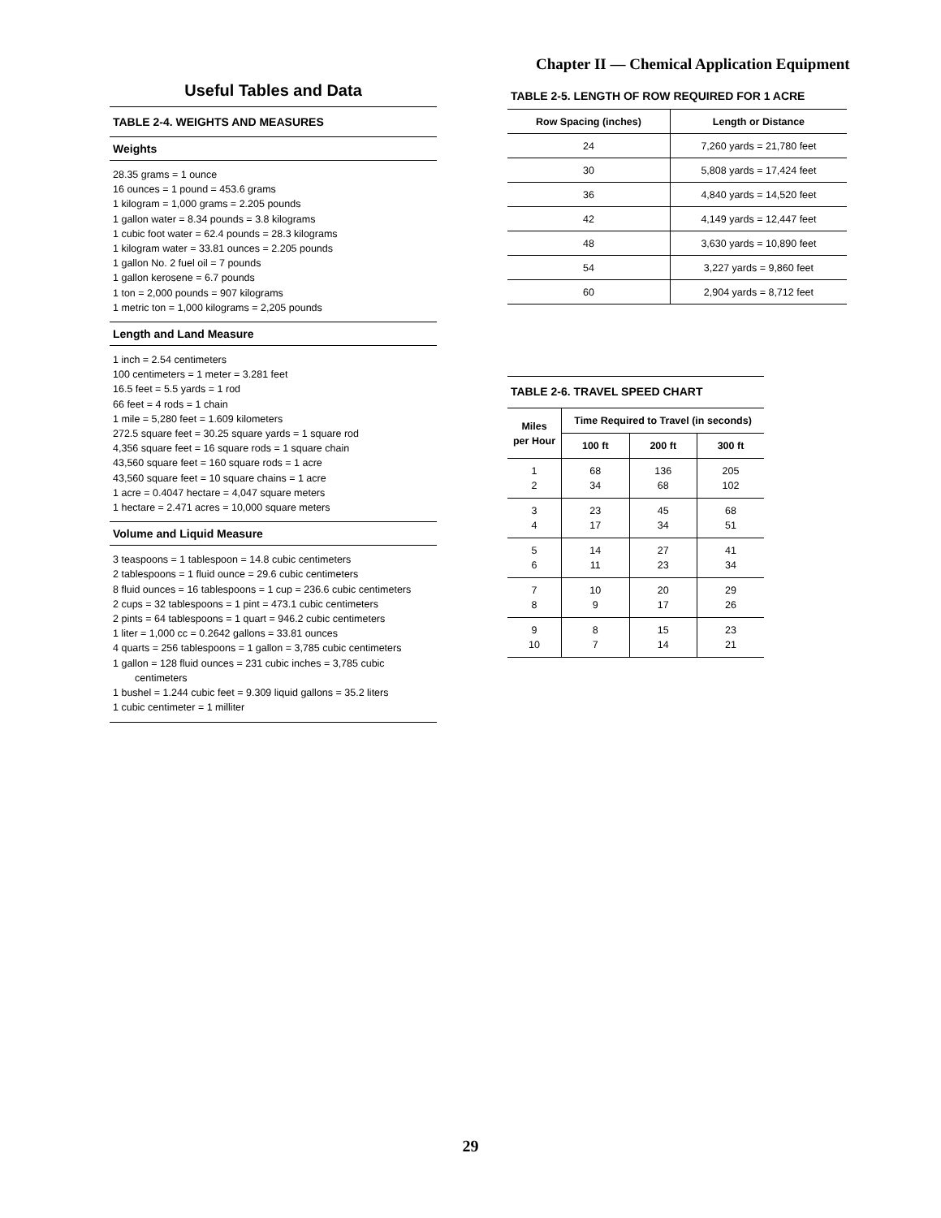Chapter II — Chemical Application Equipment
Useful Tables and Data
TABLE 2-4. WEIGHTS AND MEASURES
Weights
28.35 grams = 1 ounce
16 ounces = 1 pound = 453.6 grams
1 kilogram = 1,000 grams = 2.205 pounds
1 gallon water = 8.34 pounds = 3.8 kilograms
1 cubic foot water = 62.4 pounds = 28.3 kilograms
1 kilogram water = 33.81 ounces = 2.205 pounds
1 gallon No. 2 fuel oil = 7 pounds
1 gallon kerosene = 6.7 pounds
1 ton = 2,000 pounds = 907 kilograms
1 metric ton = 1,000 kilograms = 2,205 pounds
Length and Land Measure
1 inch = 2.54 centimeters
100 centimeters = 1 meter = 3.281 feet
16.5 feet = 5.5 yards = 1 rod
66 feet = 4 rods = 1 chain
1 mile = 5,280 feet = 1.609 kilometers
272.5 square feet = 30.25 square yards = 1 square rod
4,356 square feet = 16 square rods = 1 square chain
43,560 square feet = 160 square rods = 1 acre
43,560 square feet = 10 square chains = 1 acre
1 acre = 0.4047 hectare = 4,047 square meters
1 hectare = 2.471 acres = 10,000 square meters
Volume and Liquid Measure
3 teaspoons = 1 tablespoon = 14.8 cubic centimeters
2 tablespoons = 1 fluid ounce = 29.6 cubic centimeters
8 fluid ounces = 16 tablespoons = 1 cup = 236.6 cubic centimeters
2 cups = 32 tablespoons = 1 pint = 473.1 cubic centimeters
2 pints = 64 tablespoons = 1 quart = 946.2 cubic centimeters
1 liter = 1,000 cc = 0.2642 gallons = 33.81 ounces
4 quarts = 256 tablespoons = 1 gallon = 3,785 cubic centimeters
1 gallon = 128 fluid ounces = 231 cubic inches = 3,785 cubic
centimeters
1 bushel = 1.244 cubic feet = 9.309 liquid gallons = 35.2 liters
1 cubic centimeter = 1 milliter
TABLE 2-5. LENGTH OF ROW REQUIRED FOR 1 ACRE
| Row Spacing (inches) | Length or Distance |
| --- | --- |
| 24 | 7,260 yards = 21,780 feet |
| 30 | 5,808 yards = 17,424 feet |
| 36 | 4,840 yards = 14,520 feet |
| 42 | 4,149 yards = 12,447 feet |
| 48 | 3,630 yards = 10,890 feet |
| 54 | 3,227 yards = 9,860 feet |
| 60 | 2,904 yards = 8,712 feet |
TABLE 2-6. TRAVEL SPEED CHART
| Miles per Hour | Time Required to Travel (in seconds) | | |
| --- | --- | --- | --- |
| | 100 ft | 200 ft | 300 ft |
| 1 2 | 68 34 | 136 68 | 205 102 |
| 3 4 | 23 17 | 45 34 | 68 51 |
| 5 6 | 14 11 | 27 23 | 41 34 |
| 7 8 | 10 9 | 20 17 | 29 26 |
| 9 10 | 8 7 | 15 14 | 23 21 |
29